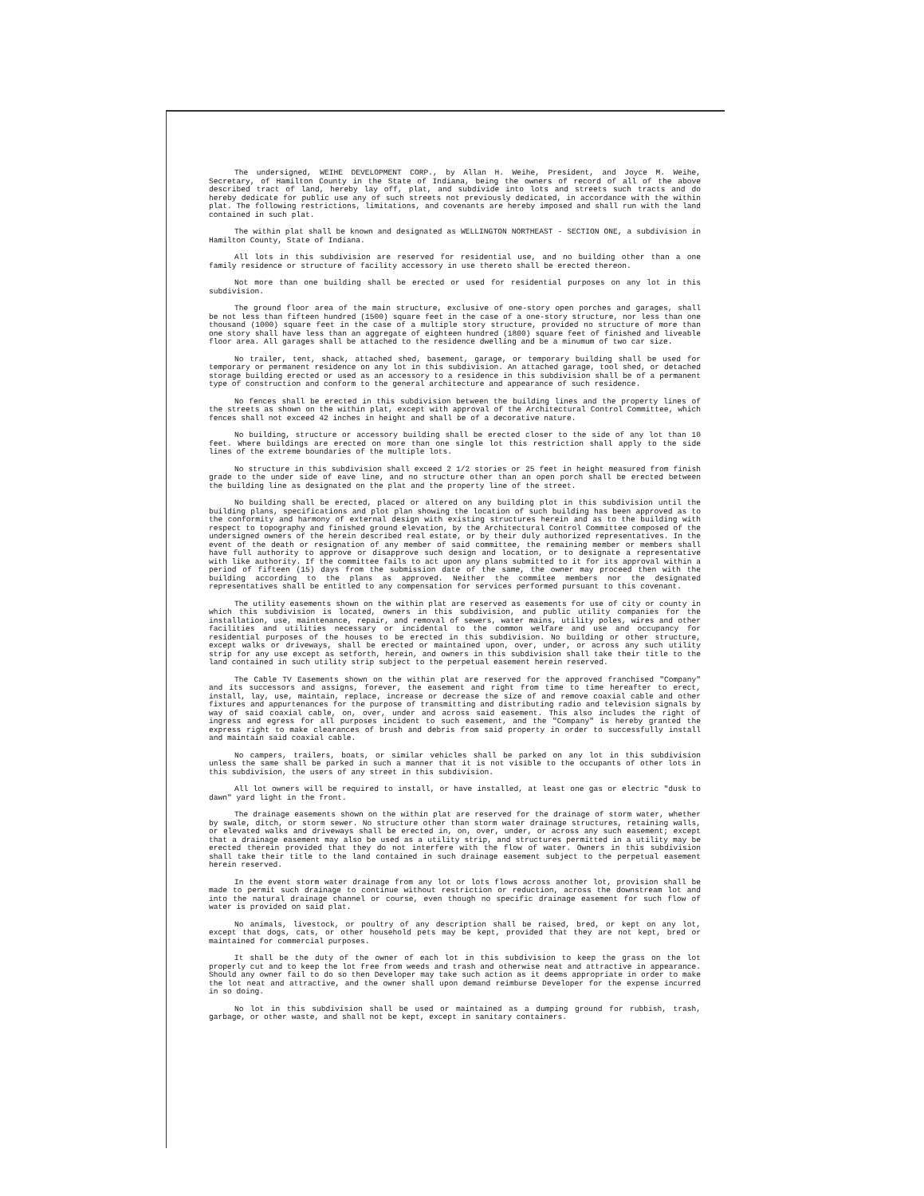The undersigned, WEIHE DEVELOPMENT CORP., by Allan H. Weihe, President, and Joyce M. Weihe, Secretary, of Hamilton County in the State of Indiana, being the owners of record of all of the above described tract of land, hereby lay off, plat, and subdivide into lots and streets such tracts and do hereby dedicate for public use any of such streets not previously dedicated, in accordance with the within plat. The following restrictions, limitations, and covenants are hereby imposed and shall run with the land contained in such plat.
The within plat shall be known and designated as WELLINGTON NORTHEAST - SECTION ONE, a subdivision in Hamilton County, State of Indiana.
All lots in this subdivision are reserved for residential use, and no building other than a one family residence or structure of facility accessory in use thereto shall be erected thereon.
Not more than one building shall be erected or used for residential purposes on any lot in this subdivision.
The ground floor area of the main structure, exclusive of one-story open porches and garages, shall be not less than fifteen hundred (1500) square feet in the case of a one-story structure, nor less than one thousand (1000) square feet in the case of a multiple story structure, provided no structure of more than one story shall have less than an aggregate of eighteen hundred (1800) square feet of finished and liveable floor area. All garages shall be attached to the residence dwelling and be a minumum of two car size.
No trailer, tent, shack, attached shed, basement, garage, or temporary building shall be used for temporary or permanent residence on any lot in this subdivision. An attached garage, tool shed, or detached storage building erected or used as an accessory to a residence in this subdivision shall be of a permanent type of construction and conform to the general architecture and appearance of such residence.
No fences shall be erected in this subdivision between the building lines and the property lines of the streets as shown on the within plat, except with approval of the Architectural Control Committee, which fences shall not exceed 42 inches in height and shall be of a decorative nature.
No building, structure or accessory building shall be erected closer to the side of any lot than 10 feet. Where buildings are erected on more than one single lot this restriction shall apply to the side lines of the extreme boundaries of the multiple lots.
No structure in this subdivision shall exceed 2 1/2 stories or 25 feet in height measured from finish grade to the under side of eave line, and no structure other than an open porch shall be erected between the building line as designated on the plat and the property line of the street.
No building shall be erected, placed or altered on any building plot in this subdivision until the building plans, specifications and plot plan showing the location of such building has been approved as to the conformity and harmony of external design with existing structures herein and as to the building with respect to topography and finished ground elevation, by the Architectural Control Committee composed of the undersigned owners of the herein described real estate, or by their duly authorized representatives. In the event of the death or resignation of any member of said committee, the remaining member or members shall have full authority to approve or disapprove such design and location, or to designate a representative with like authority. If the committee fails to act upon any plans submitted to it for its approval within a period of fifteen (15) days from the submission date of the same, the owner may proceed then with the building according to the plans as approved. Neither the commitee members nor the designated representatives shall be entitled to any compensation for services performed pursuant to this covenant.
The utility easements shown on the within plat are reserved as easements for use of city or county in which this subdivision is located, owners in this subdivision, and public utility companies for the installation, use, maintenance, repair, and removal of sewers, water mains, utility poles, wires and other facilities and utilities necessary or incidental to the common welfare and use and occupancy for residential purposes of the houses to be erected in this subdivision. No building or other structure, except walks or driveways, shall be erected or maintained upon, over, under, or across any such utility strip for any use except as setforth, herein, and owners in this subdivision shall take their title to the land contained in such utility strip subject to the perpetual easement herein reserved.
The Cable TV Easements shown on the within plat are reserved for the approved franchised "Company" and its successors and assigns, forever, the easement and right from time to time hereafter to erect, install, lay, use, maintain, replace, increase or decrease the size of and remove coaxial cable and other fixtures and appurtenances for the purpose of transmitting and distributing radio and television signals by way of said coaxial cable, on, over, under and across said easement. This also includes the right of ingress and egress for all purposes incident to such easement, and the "Company" is hereby granted the express right to make clearances of brush and debris from said property in order to successfully install and maintain said coaxial cable.
No campers, trailers, boats, or similar vehicles shall be parked on any lot in this subdivision unless the same shall be parked in such a manner that it is not visible to the occupants of other lots in this subdivision, the users of any street in this subdivision.
All lot owners will be required to install, or have installed, at least one gas or electric "dusk to dawn" yard light in the front.
The drainage easements shown on the within plat are reserved for the drainage of storm water, whether by swale, ditch, or storm sewer. No structure other than storm water drainage structures, retaining walls, or elevated walks and driveways shall be erected in, on, over, under, or across any such easement; except that a drainage easement may also be used as a utility strip, and structures permitted in a utility may be erected therein provided that they do not interfere with the flow of water. Owners in this subdivision shall take their title to the land contained in such drainage easement subject to the perpetual easement herein reserved.
In the event storm water drainage from any lot or lots flows across another lot, provision shall be made to permit such drainage to continue without restriction or reduction, across the downstream lot and into the natural drainage channel or course, even though no specific drainage easement for such flow of water is provided on said plat.
No animals, livestock, or poultry of any description shall be raised, bred, or kept on any lot, except that dogs, cats, or other household pets may be kept, provided that they are not kept, bred or maintained for commercial purposes.
It shall be the duty of the owner of each lot in this subdivision to keep the grass on the lot properly cut and to keep the lot free from weeds and trash and otherwise neat and attractive in appearance. Should any owner fail to do so then Developer may take such action as it deems appropriate in order to make the lot neat and attractive, and the owner shall upon demand reimburse Developer for the expense incurred in so doing.
No lot in this subdivision shall be used or maintained as a dumping ground for rubbish, trash, garbage, or other waste, and shall not be kept, except in sanitary containers.